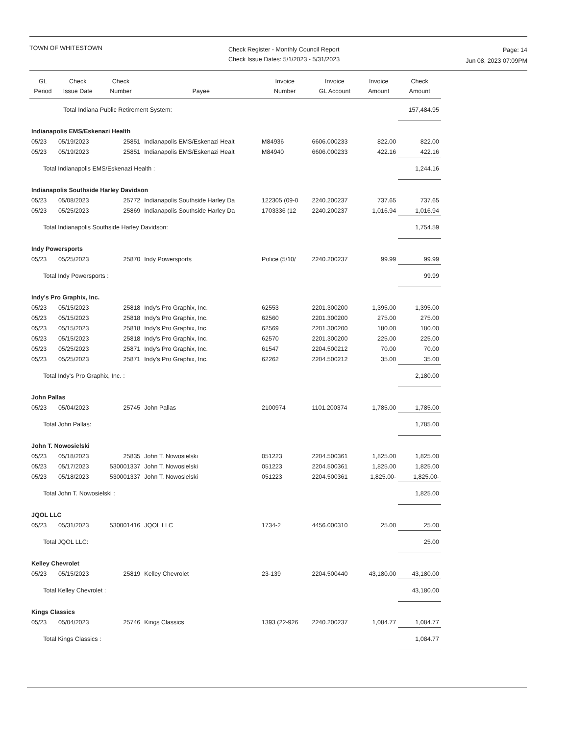TOWN OF WHITESTOWN
Check Register - Monthly Council Report
Check Issue Dates: 5/1/2023 - 5/31/2023
Page: 14
Jun 08, 2023 07:09PM
| GL Period | Check Issue Date | Check Number | Payee | Invoice Number | Invoice GL Account | Invoice Amount | Check Amount |
| --- | --- | --- | --- | --- | --- | --- | --- |
| | Total Indiana Public Retirement System: | | | | | | 157,484.95 |
| Indianapolis EMS/Eskenazi Health | | | | | | | |
| 05/23 | 05/19/2023 | 25851 | Indianapolis EMS/Eskenazi Healt | M84936 | 6606.000233 | 822.00 | 822.00 |
| 05/23 | 05/19/2023 | 25851 | Indianapolis EMS/Eskenazi Healt | M84940 | 6606.000233 | 422.16 | 422.16 |
| Total Indianapolis EMS/Eskenazi Health : | | | | | | | 1,244.16 |
| Indianapolis Southside Harley Davidson | | | | | | | |
| 05/23 | 05/08/2023 | 25772 | Indianapolis Southside Harley Da | 122305 (09-0 | 2240.200237 | 737.65 | 737.65 |
| 05/23 | 05/25/2023 | 25869 | Indianapolis Southside Harley Da | 1703336 (12 | 2240.200237 | 1,016.94 | 1,016.94 |
| Total Indianapolis Southside Harley Davidson: | | | | | | | 1,754.59 |
| Indy Powersports | | | | | | | |
| 05/23 | 05/25/2023 | 25870 | Indy Powersports | Police (5/10/ | 2240.200237 | 99.99 | 99.99 |
| Total Indy Powersports : | | | | | | | 99.99 |
| Indy's Pro Graphix, Inc. | | | | | | | |
| 05/23 | 05/15/2023 | 25818 | Indy's Pro Graphix, Inc. | 62553 | 2201.300200 | 1,395.00 | 1,395.00 |
| 05/23 | 05/15/2023 | 25818 | Indy's Pro Graphix, Inc. | 62560 | 2201.300200 | 275.00 | 275.00 |
| 05/23 | 05/15/2023 | 25818 | Indy's Pro Graphix, Inc. | 62569 | 2201.300200 | 180.00 | 180.00 |
| 05/23 | 05/15/2023 | 25818 | Indy's Pro Graphix, Inc. | 62570 | 2201.300200 | 225.00 | 225.00 |
| 05/23 | 05/25/2023 | 25871 | Indy's Pro Graphix, Inc. | 61547 | 2204.500212 | 70.00 | 70.00 |
| 05/23 | 05/25/2023 | 25871 | Indy's Pro Graphix, Inc. | 62262 | 2204.500212 | 35.00 | 35.00 |
| Total Indy's Pro Graphix, Inc. : | | | | | | | 2,180.00 |
| John Pallas | | | | | | | |
| 05/23 | 05/04/2023 | 25745 | John Pallas | 2100974 | 1101.200374 | 1,785.00 | 1,785.00 |
| Total John Pallas: | | | | | | | 1,785.00 |
| John T. Nowosielski | | | | | | | |
| 05/23 | 05/18/2023 | 25835 | John T. Nowosielski | 051223 | 2204.500361 | 1,825.00 | 1,825.00 |
| 05/23 | 05/17/2023 | 530001337 | John T. Nowosielski | 051223 | 2204.500361 | 1,825.00 | 1,825.00 |
| 05/23 | 05/18/2023 | 530001337 | John T. Nowosielski | 051223 | 2204.500361 | 1,825.00- | 1,825.00- |
| Total John T. Nowosielski : | | | | | | | 1,825.00 |
| JQOL LLC | | | | | | | |
| 05/23 | 05/31/2023 | 530001416 | JQOL LLC | 1734-2 | 4456.000310 | 25.00 | 25.00 |
| Total JQOL LLC: | | | | | | | 25.00 |
| Kelley Chevrolet | | | | | | | |
| 05/23 | 05/15/2023 | 25819 | Kelley Chevrolet | 23-139 | 2204.500440 | 43,180.00 | 43,180.00 |
| Total Kelley Chevrolet : | | | | | | | 43,180.00 |
| Kings Classics | | | | | | | |
| 05/23 | 05/04/2023 | 25746 | Kings Classics | 1393 (22-926 | 2240.200237 | 1,084.77 | 1,084.77 |
| Total Kings Classics : | | | | | | | 1,084.77 |